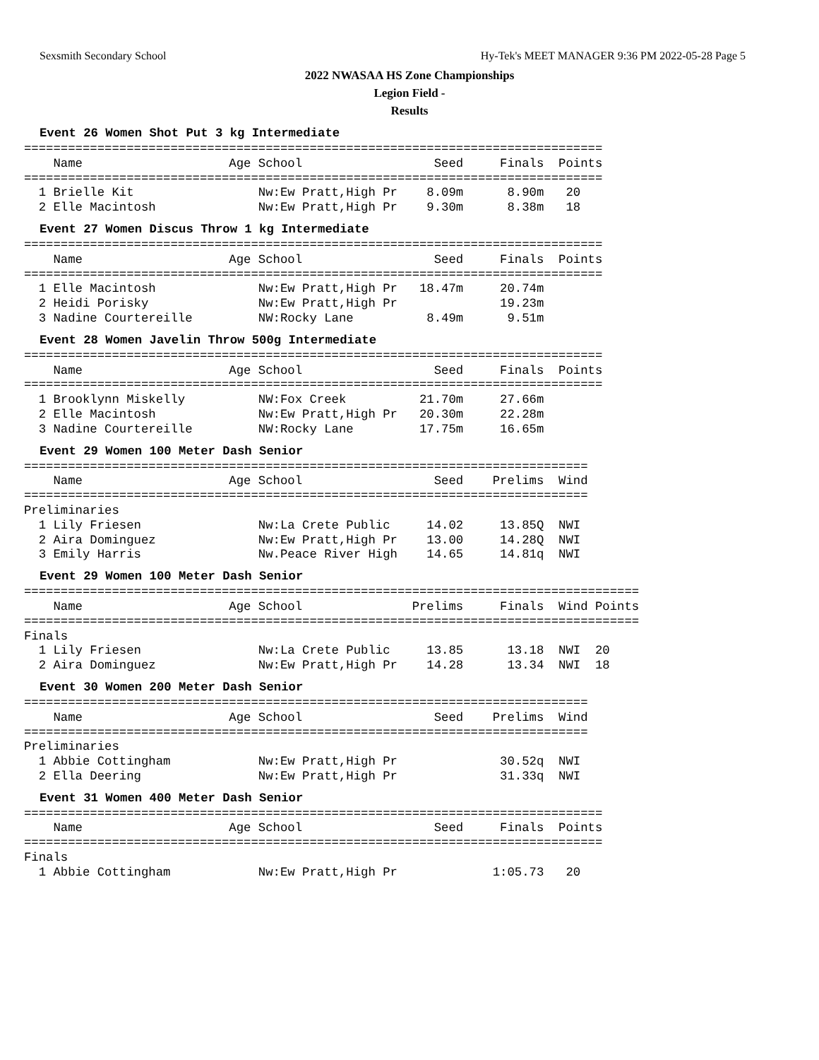Sexsmith Secondary School Hy-Tek's MEET MANAGER 9:36 PM 2022-05-28 Page 5
2022 NWASAA HS Zone Championships
Legion Field -
Results
Event 26 Women Shot Put 3 kg Intermediate
===============================================================================
    Name                    Age School                  Seed     Finals  Points
===============================================================================
  1 Brielle Kit                 Nw:Ew Pratt,High Pr    8.09m      8.90m   20
  2 Elle Macintosh              Nw:Ew Pratt,High Pr    9.30m      8.38m   18
Event 27 Women Discus Throw 1 kg Intermediate
===============================================================================
    Name                    Age School                  Seed     Finals  Points
===============================================================================
  1 Elle Macintosh              Nw:Ew Pratt,High Pr   18.47m     20.74m
  2 Heidi Porisky               Nw:Ew Pratt,High Pr              19.23m
  3 Nadine Courtereille         NW:Rocky Lane          8.49m      9.51m
Event 28 Women Javelin Throw 500g Intermediate
===============================================================================
    Name                    Age School                  Seed     Finals  Points
===============================================================================
  1 Brooklynn Miskelly          NW:Fox Creek          21.70m     27.66m
  2 Elle Macintosh              Nw:Ew Pratt,High Pr   20.30m     22.28m
  3 Nadine Courtereille         NW:Rocky Lane         17.75m     16.65m
Event 29 Women 100 Meter Dash Senior
=============================================================================
    Name                    Age School                  Seed    Prelims  Wind
=============================================================================
Preliminaries
  1 Lily Friesen                Nw:La Crete Public     14.02     13.85Q  NWI
  2 Aira Dominguez              Nw:Ew Pratt,High Pr    13.00     14.28Q  NWI
  3 Emily Harris                Nw.Peace River High    14.65     14.81q  NWI
Event 29 Women 100 Meter Dash Senior
====================================================================================
    Name                    Age School               Prelims     Finals  Wind Points
====================================================================================
Finals
  1 Lily Friesen                Nw:La Crete Public     13.85      13.18  NWI  20
  2 Aira Dominguez              Nw:Ew Pratt,High Pr    14.28      13.34  NWI  18
Event 30 Women 200 Meter Dash Senior
=============================================================================
    Name                    Age School                  Seed    Prelims  Wind
=============================================================================
Preliminaries
  1 Abbie Cottingham            Nw:Ew Pratt,High Pr              30.52q  NWI
  2 Ella Deering                Nw:Ew Pratt,High Pr              31.33q  NWI
Event 31 Women 400 Meter Dash Senior
===============================================================================
    Name                    Age School                  Seed     Finals  Points
===============================================================================
Finals
  1 Abbie Cottingham            Nw:Ew Pratt,High Pr             1:05.73   20